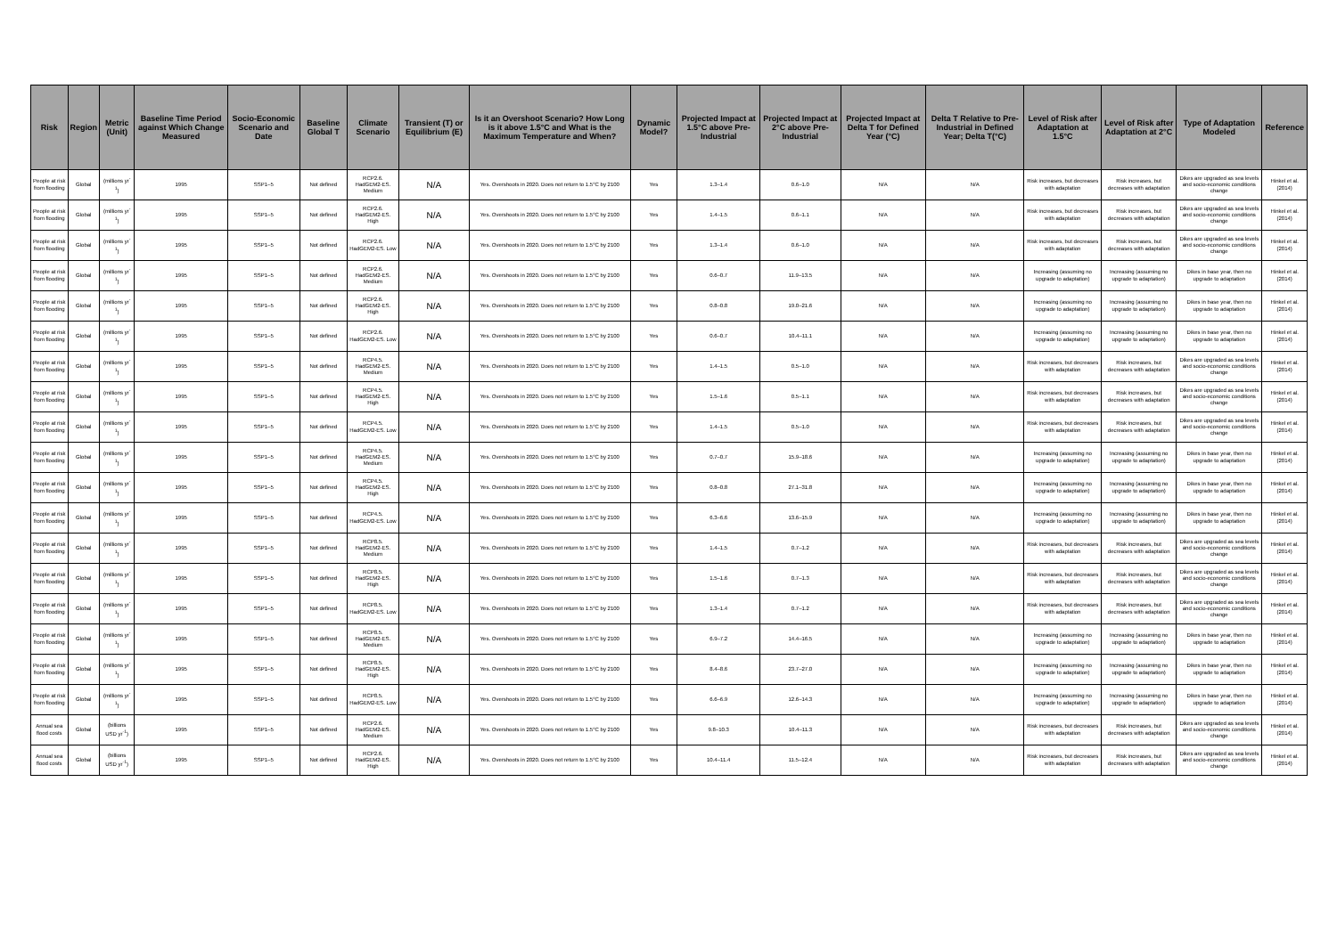| Risk | Region | Metric (Unit) | Baseline Time Period against Which Change Measured | Socio-Economic Scenario and Date | Baseline Global T | Climate Scenario | Transient (T) or Equilibrium (E) | Is it an Overshoot Scenario? How Long is it above 1.5°C and What is the Maximum Temperature and When? | Dynamic Model? | Projected Impact at 1.5°C above Pre-Industrial | Projected Impact at 2°C above Pre-Industrial | Projected Impact at Delta T for Defined Year (°C) | Delta T Relative to Pre-Industrial in Defined Year; Delta T(°C) | Level of Risk after Adaptation at 1.5°C | Level of Risk after Adaptation at 2°C | Type of Adaptation Modeled | Reference |
| --- | --- | --- | --- | --- | --- | --- | --- | --- | --- | --- | --- | --- | --- | --- | --- | --- | --- |
| People at risk from flooding | Global | (millions yr<sup>-1</sup>) | 1995 | SSP1–5 | Not defined | RCP2.6. HadGEM2-ES. Medium | N/A | Yes. Overshoots in 2020. Does not return to 1.5°C by 2100 | Yes | 1.3–1.4 | 0.6–1.0 | N/A | N/A | Risk increases, but decreases with adaptation | Risk increases, but decreases with adaptation | Dikes are upgraded as sea levels and socio-economic conditions change | Hinkel et al. (2014) |
| People at risk from flooding | Global | (millions yr<sup>-1</sup>) | 1995 | SSP1–5 | Not defined | RCP2.6. HadGEM2-ES. High | N/A | Yes. Overshoots in 2020. Does not return to 1.5°C by 2100 | Yes | 1.4–1.5 | 0.6–1.1 | N/A | N/A | Risk increases, but decreases with adaptation | Risk increases, but decreases with adaptation | Dikes are upgraded as sea levels and socio-economic conditions change | Hinkel et al. (2014) |
| People at risk from flooding | Global | (millions yr<sup>-1</sup>) | 1995 | SSP1–5 | Not defined | RCP2.6. HadGEM2-ES. Low | N/A | Yes. Overshoots in 2020. Does not return to 1.5°C by 2100 | Yes | 1.3–1.4 | 0.6–1.0 | N/A | N/A | Risk increases, but decreases with adaptation | Risk increases, but decreases with adaptation | Dikes are upgraded as sea levels and socio-economic conditions change | Hinkel et al. (2014) |
| People at risk from flooding | Global | (millions yr<sup>-1</sup>) | 1995 | SSP1–5 | Not defined | RCP2.6. HadGEM2-ES. Medium | N/A | Yes. Overshoots in 2020. Does not return to 1.5°C by 2100 | Yes | 0.6–0.7 | 11.9–13.5 | N/A | N/A | Increasing (assuming no upgrade to adaptation) | Increasing (assuming no upgrade to adaptation) | Dikes in base year, then no upgrade to adaptation | Hinkel et al. (2014) |
| People at risk from flooding | Global | (millions yr<sup>-1</sup>) | 1995 | SSP1–5 | Not defined | RCP2.6. HadGEM2-ES. High | N/A | Yes. Overshoots in 2020. Does not return to 1.5°C by 2100 | Yes | 0.8–0.8 | 19.0–21.6 | N/A | N/A | Increasing (assuming no upgrade to adaptation) | Increasing (assuming no upgrade to adaptation) | Dikes in base year, then no upgrade to adaptation | Hinkel et al. (2014) |
| People at risk from flooding | Global | (millions yr<sup>-1</sup>) | 1995 | SSP1–5 | Not defined | RCP2.6. HadGEM2-ES. Low | N/A | Yes. Overshoots in 2020. Does not return to 1.5°C by 2100 | Yes | 0.6–0.7 | 10.4–11.1 | N/A | N/A | Increasing (assuming no upgrade to adaptation) | Increasing (assuming no upgrade to adaptation) | Dikes in base year, then no upgrade to adaptation | Hinkel et al. (2014) |
| People at risk from flooding | Global | (millions yr<sup>-1</sup>) | 1995 | SSP1–5 | Not defined | RCP4.5. HadGEM2-ES. Medium | N/A | Yes. Overshoots in 2020. Does not return to 1.5°C by 2100 | Yes | 1.4–1.5 | 0.5–1.0 | N/A | N/A | Risk increases, but decreases with adaptation | Risk increases, but decreases with adaptation | Dikes are upgraded as sea levels and socio-economic conditions change | Hinkel et al. (2014) |
| People at risk from flooding | Global | (millions yr<sup>-1</sup>) | 1995 | SSP1–5 | Not defined | RCP4.5. HadGEM2-ES. High | N/A | Yes. Overshoots in 2020. Does not return to 1.5°C by 2100 | Yes | 1.5–1.6 | 0.5–1.1 | N/A | N/A | Risk increases, but decreases with adaptation | Risk increases, but decreases with adaptation | Dikes are upgraded as sea levels and socio-economic conditions change | Hinkel et al. (2014) |
| People at risk from flooding | Global | (millions yr<sup>-1</sup>) | 1995 | SSP1–5 | Not defined | RCP4.5. HadGEM2-ES. Low | N/A | Yes. Overshoots in 2020. Does not return to 1.5°C by 2100 | Yes | 1.4–1.5 | 0.5–1.0 | N/A | N/A | Risk increases, but decreases with adaptation | Risk increases, but decreases with adaptation | Dikes are upgraded as sea levels and socio-economic conditions change | Hinkel et al. (2014) |
| People at risk from flooding | Global | (millions yr<sup>-1</sup>) | 1995 | SSP1–5 | Not defined | RCP4.5. HadGEM2-ES. Medium | N/A | Yes. Overshoots in 2020. Does not return to 1.5°C by 2100 | Yes | 0.7–0.7 | 15.9–18.6 | N/A | N/A | Increasing (assuming no upgrade to adaptation) | Increasing (assuming no upgrade to adaptation) | Dikes in base year, then no upgrade to adaptation | Hinkel et al. (2014) |
| People at risk from flooding | Global | (millions yr<sup>-1</sup>) | 1995 | SSP1–5 | Not defined | RCP4.5. HadGEM2-ES. High | N/A | Yes. Overshoots in 2020. Does not return to 1.5°C by 2100 | Yes | 0.8–0.8 | 27.1–31.8 | N/A | N/A | Increasing (assuming no upgrade to adaptation) | Increasing (assuming no upgrade to adaptation) | Dikes in base year, then no upgrade to adaptation | Hinkel et al. (2014) |
| People at risk from flooding | Global | (millions yr<sup>-1</sup>) | 1995 | SSP1–5 | Not defined | RCP4.5. HadGEM2-ES. Low | N/A | Yes. Overshoots in 2020. Does not return to 1.5°C by 2100 | Yes | 6.3–6.6 | 13.6–15.9 | N/A | N/A | Increasing (assuming no upgrade to adaptation) | Increasing (assuming no upgrade to adaptation) | Dikes in base year, then no upgrade to adaptation | Hinkel et al. (2014) |
| People at risk from flooding | Global | (millions yr<sup>-1</sup>) | 1995 | SSP1–5 | Not defined | RCP8.5. HadGEM2-ES. Medium | N/A | Yes. Overshoots in 2020. Does not return to 1.5°C by 2100 | Yes | 1.4–1.5 | 0.7–1.2 | N/A | N/A | Risk increases, but decreases with adaptation | Risk increases, but decreases with adaptation | Dikes are upgraded as sea levels and socio-economic conditions change | Hinkel et al. (2014) |
| People at risk from flooding | Global | (millions yr<sup>-1</sup>) | 1995 | SSP1–5 | Not defined | RCP8.5. HadGEM2-ES. High | N/A | Yes. Overshoots in 2020. Does not return to 1.5°C by 2100 | Yes | 1.5–1.6 | 0.7–1.3 | N/A | N/A | Risk increases, but decreases with adaptation | Risk increases, but decreases with adaptation | Dikes are upgraded as sea levels and socio-economic conditions change | Hinkel et al. (2014) |
| People at risk from flooding | Global | (millions yr<sup>-1</sup>) | 1995 | SSP1–5 | Not defined | RCP8.5. HadGEM2-ES. Low | N/A | Yes. Overshoots in 2020. Does not return to 1.5°C by 2100 | Yes | 1.3–1.4 | 0.7–1.2 | N/A | N/A | Risk increases, but decreases with adaptation | Risk increases, but decreases with adaptation | Dikes are upgraded as sea levels and socio-economic conditions change | Hinkel et al. (2014) |
| People at risk from flooding | Global | (millions yr<sup>-1</sup>) | 1995 | SSP1–5 | Not defined | RCP8.5. HadGEM2-ES. Medium | N/A | Yes. Overshoots in 2020. Does not return to 1.5°C by 2100 | Yes | 6.9–7.2 | 14.4–16.5 | N/A | N/A | Increasing (assuming no upgrade to adaptation) | Increasing (assuming no upgrade to adaptation) | Dikes in base year, then no upgrade to adaptation | Hinkel et al. (2014) |
| People at risk from flooding | Global | (millions yr<sup>-1</sup>) | 1995 | SSP1–5 | Not defined | RCP8.5. HadGEM2-ES. High | N/A | Yes. Overshoots in 2020. Does not return to 1.5°C by 2100 | Yes | 8.4–8.6 | 23.7–27.0 | N/A | N/A | Increasing (assuming no upgrade to adaptation) | Increasing (assuming no upgrade to adaptation) | Dikes in base year, then no upgrade to adaptation | Hinkel et al. (2014) |
| People at risk from flooding | Global | (millions yr<sup>-1</sup>) | 1995 | SSP1–5 | Not defined | RCP8.5. HadGEM2-ES. Low | N/A | Yes. Overshoots in 2020. Does not return to 1.5°C by 2100 | Yes | 6.6–6.9 | 12.6–14.3 | N/A | N/A | Increasing (assuming no upgrade to adaptation) | Increasing (assuming no upgrade to adaptation) | Dikes in base year, then no upgrade to adaptation | Hinkel et al. (2014) |
| Annual sea flood costs | Global | (billions USD yr<sup>-1</sup>) | 1995 | SSP1–5 | Not defined | RCP2.6. HadGEM2-ES. Medium | N/A | Yes. Overshoots in 2020. Does not return to 1.5°C by 2100 | Yes | 9.8–10.3 | 10.4–11.3 | N/A | N/A | Risk increases, but decreases with adaptation | Risk increases, but decreases with adaptation | Dikes are upgraded as sea levels and socio-economic conditions change | Hinkel et al. (2014) |
| Annual sea flood costs | Global | (billions USD yr<sup>-1</sup>) | 1995 | SSP1–5 | Not defined | RCP2.6. HadGEM2-ES. High | N/A | Yes. Overshoots in 2020. Does not return to 1.5°C by 2100 | Yes | 10.4–11.4 | 11.5–12.4 | N/A | N/A | Risk increases, but decreases with adaptation | Risk increases, but decreases with adaptation | Dikes are upgraded as sea levels and socio-economic conditions change | Hinkel et al. (2014) |